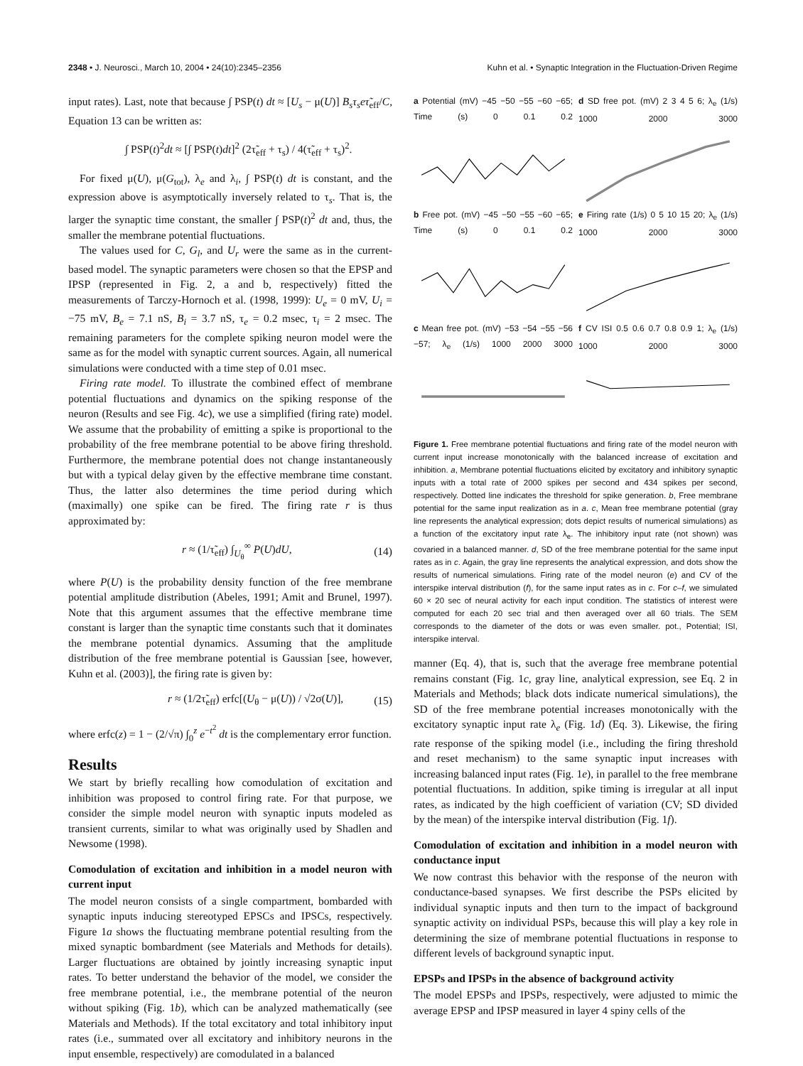2348 • J. Neurosci., March 10, 2004 • 24(10):2345–2356 Kuhn et al. • Synaptic Integration in the Fluctuation-Driven Regime
input rates). Last, note that because ∫ PSP(t) dt ≈ [U<sub>s</sub> − μ(U)] B<sub>s</sub>τ<sub>s</sub>eτ̃<sub>eff</sub>/C, Equation 13 can be written as:
∫ PSP(t)<sup>2</sup>dt ≈ [∫ PSP(t)dt]<sup>2</sup> (2τ̃<sub>eff</sub> + τ<sub>s</sub>) / 4(τ̃<sub>eff</sub> + τ<sub>s</sub>)<sup>2</sup>.
For fixed μ(U), μ(G<sub>tot</sub>), λ<sub>e</sub> and λ<sub>i</sub>, ∫ PSP(t) dt is constant, and the expression above is asymptotically inversely related to τ<sub>s</sub>. That is, the larger the synaptic time constant, the smaller ∫ PSP(t)<sup>2</sup> dt and, thus, the smaller the membrane potential fluctuations.
The values used for C, G<sub>l</sub>, and U<sub>r</sub> were the same as in the current-based model. The synaptic parameters were chosen so that the EPSP and IPSP (represented in Fig. 2, a and b, respectively) fitted the measurements of Tarczy-Hornoch et al. (1998, 1999): U<sub>e</sub> = 0 mV, U<sub>i</sub> = −75 mV, B<sub>e</sub> = 7.1 nS, B<sub>i</sub> = 3.7 nS, τ<sub>e</sub> = 0.2 msec, τ<sub>i</sub> = 2 msec. The remaining parameters for the complete spiking neuron model were the same as for the model with synaptic current sources. Again, all numerical simulations were conducted with a time step of 0.01 msec.
Firing rate model. To illustrate the combined effect of membrane potential fluctuations and dynamics on the spiking response of the neuron (Results and see Fig. 4c), we use a simplified (firing rate) model. We assume that the probability of emitting a spike is proportional to the probability of the free membrane potential to be above firing threshold. Furthermore, the membrane potential does not change instantaneously but with a typical delay given by the effective membrane time constant. Thus, the latter also determines the time period during which (maximally) one spike can be fired. The firing rate r is thus approximated by:
r ≈ (1/τ̃<sub>eff</sub>) ∫<sub>U<sub>θ</sub></sub><sup>∞</sup> P(U)dU, (14)
where P(U) is the probability density function of the free membrane potential amplitude distribution (Abeles, 1991; Amit and Brunel, 1997). Note that this argument assumes that the effective membrane time constant is larger than the synaptic time constants such that it dominates the membrane potential dynamics. Assuming that the amplitude distribution of the free membrane potential is Gaussian [see, however, Kuhn et al. (2003)], the firing rate is given by:
r ≈ (1/2τ̃<sub>eff</sub>) erfc[(U<sub>θ</sub> − μ(U)) / √2σ(U)], (15)
where erfc(z) = 1 − (2/√π) ∫<sub>0</sub><sup>z</sup> e<sup>−t<sup>2</sup></sup> dt is the complementary error function.
Results
We start by briefly recalling how comodulation of excitation and inhibition was proposed to control firing rate. For that purpose, we consider the simple model neuron with synaptic inputs modeled as transient currents, similar to what was originally used by Shadlen and Newsome (1998).
Comodulation of excitation and inhibition in a model neuron with current input
The model neuron consists of a single compartment, bombarded with synaptic inputs inducing stereotyped EPSCs and IPSCs, respectively. Figure 1a shows the fluctuating membrane potential resulting from the mixed synaptic bombardment (see Materials and Methods for details). Larger fluctuations are obtained by jointly increasing synaptic input rates. To better understand the behavior of the model, we consider the free membrane potential, i.e., the membrane potential of the neuron without spiking (Fig. 1b), which can be analyzed mathematically (see Materials and Methods). If the total excitatory and total inhibitory input rates (i.e., summated over all excitatory and inhibitory neurons in the input ensemble, respectively) are comodulated in a balanced
a Potential (mV) −45 −50 −55 −60 −65; Time (s) 0 0.1 0.2
d SD free pot. (mV) 2 3 4 5 6; λ<sub>e</sub> (1/s) 1000 2000 3000
b Free pot. (mV) −45 −50 −55 −60 −65; Time (s) 0 0.1 0.2
e Firing rate (1/s) 0 5 10 15 20; λ<sub>e</sub> (1/s) 1000 2000 3000
c Mean free pot. (mV) −53 −54 −55 −56 −57; λ<sub>e</sub> (1/s) 1000 2000 3000
f CV ISI 0.5 0.6 0.7 0.8 0.9 1; λ<sub>e</sub> (1/s) 1000 2000 3000
Figure 1. Free membrane potential fluctuations and firing rate of the model neuron with current input increase monotonically with the balanced increase of excitation and inhibition. a, Membrane potential fluctuations elicited by excitatory and inhibitory synaptic inputs with a total rate of 2000 spikes per second and 434 spikes per second, respectively. Dotted line indicates the threshold for spike generation. b, Free membrane potential for the same input realization as in a. c, Mean free membrane potential (gray line represents the analytical expression; dots depict results of numerical simulations) as a function of the excitatory input rate λ<sub>e</sub>. The inhibitory input rate (not shown) was covaried in a balanced manner. d, SD of the free membrane potential for the same input rates as in c. Again, the gray line represents the analytical expression, and dots show the results of numerical simulations. Firing rate of the model neuron (e) and CV of the interspike interval distribution (f), for the same input rates as in c. For c–f, we simulated 60 × 20 sec of neural activity for each input condition. The statistics of interest were computed for each 20 sec trial and then averaged over all 60 trials. The SEM corresponds to the diameter of the dots or was even smaller. pot., Potential; ISI, interspike interval.
manner (Eq. 4), that is, such that the average free membrane potential remains constant (Fig. 1c, gray line, analytical expression, see Eq. 2 in Materials and Methods; black dots indicate numerical simulations), the SD of the free membrane potential increases monotonically with the excitatory synaptic input rate λ<sub>e</sub> (Fig. 1d) (Eq. 3). Likewise, the firing rate response of the spiking model (i.e., including the firing threshold and reset mechanism) to the same synaptic input increases with increasing balanced input rates (Fig. 1e), in parallel to the free membrane potential fluctuations. In addition, spike timing is irregular at all input rates, as indicated by the high coefficient of variation (CV; SD divided by the mean) of the interspike interval distribution (Fig. 1f).
Comodulation of excitation and inhibition in a model neuron with conductance input
We now contrast this behavior with the response of the neuron with conductance-based synapses. We first describe the PSPs elicited by individual synaptic inputs and then turn to the impact of background synaptic activity on individual PSPs, because this will play a key role in determining the size of membrane potential fluctuations in response to different levels of background synaptic input.
EPSPs and IPSPs in the absence of background activity
The model EPSPs and IPSPs, respectively, were adjusted to mimic the average EPSP and IPSP measured in layer 4 spiny cells of the